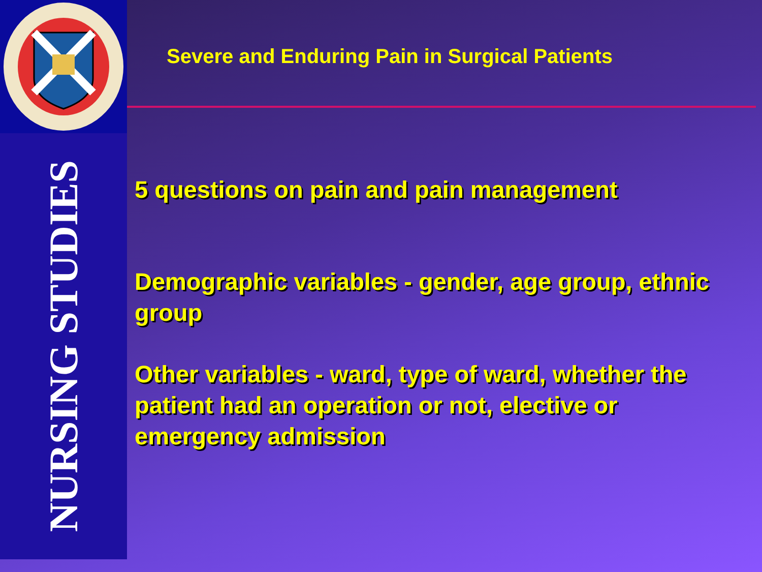NURSING STUDIES
Severe and Enduring Pain in Surgical Patients
5 questions on pain and pain management
Demographic variables - gender, age group, ethnic group
Other variables - ward, type of ward, whether the patient had an operation or not, elective or emergency admission